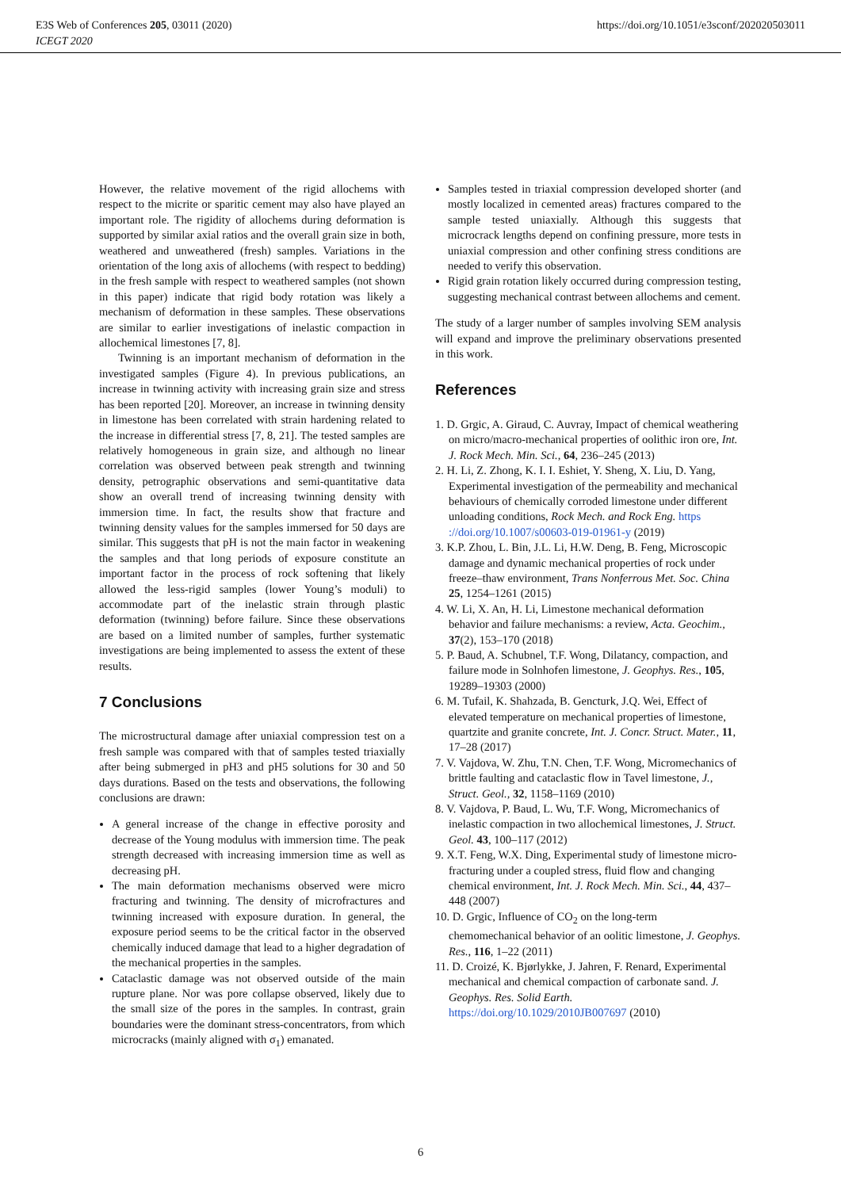E3S Web of Conferences 205, 03011 (2020)
ICEGT 2020
https://doi.org/10.1051/e3sconf/202020503011
However, the relative movement of the rigid allochems with respect to the micrite or sparitic cement may also have played an important role. The rigidity of allochems during deformation is supported by similar axial ratios and the overall grain size in both, weathered and unweathered (fresh) samples. Variations in the orientation of the long axis of allochems (with respect to bedding) in the fresh sample with respect to weathered samples (not shown in this paper) indicate that rigid body rotation was likely a mechanism of deformation in these samples. These observations are similar to earlier investigations of inelastic compaction in allochemical limestones [7, 8].
Twinning is an important mechanism of deformation in the investigated samples (Figure 4). In previous publications, an increase in twinning activity with increasing grain size and stress has been reported [20]. Moreover, an increase in twinning density in limestone has been correlated with strain hardening related to the increase in differential stress [7, 8, 21]. The tested samples are relatively homogeneous in grain size, and although no linear correlation was observed between peak strength and twinning density, petrographic observations and semi-quantitative data show an overall trend of increasing twinning density with immersion time. In fact, the results show that fracture and twinning density values for the samples immersed for 50 days are similar. This suggests that pH is not the main factor in weakening the samples and that long periods of exposure constitute an important factor in the process of rock softening that likely allowed the less-rigid samples (lower Young’s moduli) to accommodate part of the inelastic strain through plastic deformation (twinning) before failure. Since these observations are based on a limited number of samples, further systematic investigations are being implemented to assess the extent of these results.
7 Conclusions
The microstructural damage after uniaxial compression test on a fresh sample was compared with that of samples tested triaxially after being submerged in pH3 and pH5 solutions for 30 and 50 days durations. Based on the tests and observations, the following conclusions are drawn:
A general increase of the change in effective porosity and decrease of the Young modulus with immersion time. The peak strength decreased with increasing immersion time as well as decreasing pH.
The main deformation mechanisms observed were micro fracturing and twinning. The density of microfractures and twinning increased with exposure duration. In general, the exposure period seems to be the critical factor in the observed chemically induced damage that lead to a higher degradation of the mechanical properties in the samples.
Cataclastic damage was not observed outside of the main rupture plane. Nor was pore collapse observed, likely due to the small size of the pores in the samples. In contrast, grain boundaries were the dominant stress-concentrators, from which microcracks (mainly aligned with σ<sub>1</sub>) emanated.
Samples tested in triaxial compression developed shorter (and mostly localized in cemented areas) fractures compared to the sample tested uniaxially. Although this suggests that microcrack lengths depend on confining pressure, more tests in uniaxial compression and other confining stress conditions are needed to verify this observation.
Rigid grain rotation likely occurred during compression testing, suggesting mechanical contrast between allochems and cement.
The study of a larger number of samples involving SEM analysis will expand and improve the preliminary observations presented in this work.
References
1. D. Grgic, A. Giraud, C. Auvray, Impact of chemical weathering on micro/macro-mechanical properties of oolithic iron ore, Int. J. Rock Mech. Min. Sci., 64, 236–245 (2013)
2. H. Li, Z. Zhong, K. I. I. Eshiet, Y. Sheng, X. Liu, D. Yang, Experimental investigation of the permeability and mechanical behaviours of chemically corroded limestone under different unloading conditions, Rock Mech. and Rock Eng. https ://doi.org/10.1007/s00603-019-01961-y (2019)
3. K.P. Zhou, L. Bin, J.L. Li, H.W. Deng, B. Feng, Microscopic damage and dynamic mechanical properties of rock under freeze–thaw environment, Trans Nonferrous Met. Soc. China 25, 1254–1261 (2015)
4. W. Li, X. An, H. Li, Limestone mechanical deformation behavior and failure mechanisms: a review, Acta. Geochim., 37(2), 153–170 (2018)
5. P. Baud, A. Schubnel, T.F. Wong, Dilatancy, compaction, and failure mode in Solnhofen limestone, J. Geophys. Res., 105, 19289–19303 (2000)
6. M. Tufail, K. Shahzada, B. Gencturk, J.Q. Wei, Effect of elevated temperature on mechanical properties of limestone, quartzite and granite concrete, Int. J. Concr. Struct. Mater., 11, 17–28 (2017)
7. V. Vajdova, W. Zhu, T.N. Chen, T.F. Wong, Micromechanics of brittle faulting and cataclastic flow in Tavel limestone, J., Struct. Geol., 32, 1158–1169 (2010)
8. V. Vajdova, P. Baud, L. Wu, T.F. Wong, Micromechanics of inelastic compaction in two allochemical limestones, J. Struct. Geol. 43, 100–117 (2012)
9. X.T. Feng, W.X. Ding, Experimental study of limestone micro-fracturing under a coupled stress, fluid flow and changing chemical environment, Int. J. Rock Mech. Min. Sci., 44, 437–448 (2007)
10. D. Grgic, Influence of CO<sub>2</sub> on the long-term chemomechanical behavior of an oolitic limestone, J. Geophys. Res., 116, 1–22 (2011)
11. D. Croizé, K. Bjørlykke, J. Jahren, F. Renard, Experimental mechanical and chemical compaction of carbonate sand. J. Geophys. Res. Solid Earth. https://doi.org/10.1029/2010JB007697 (2010)
6